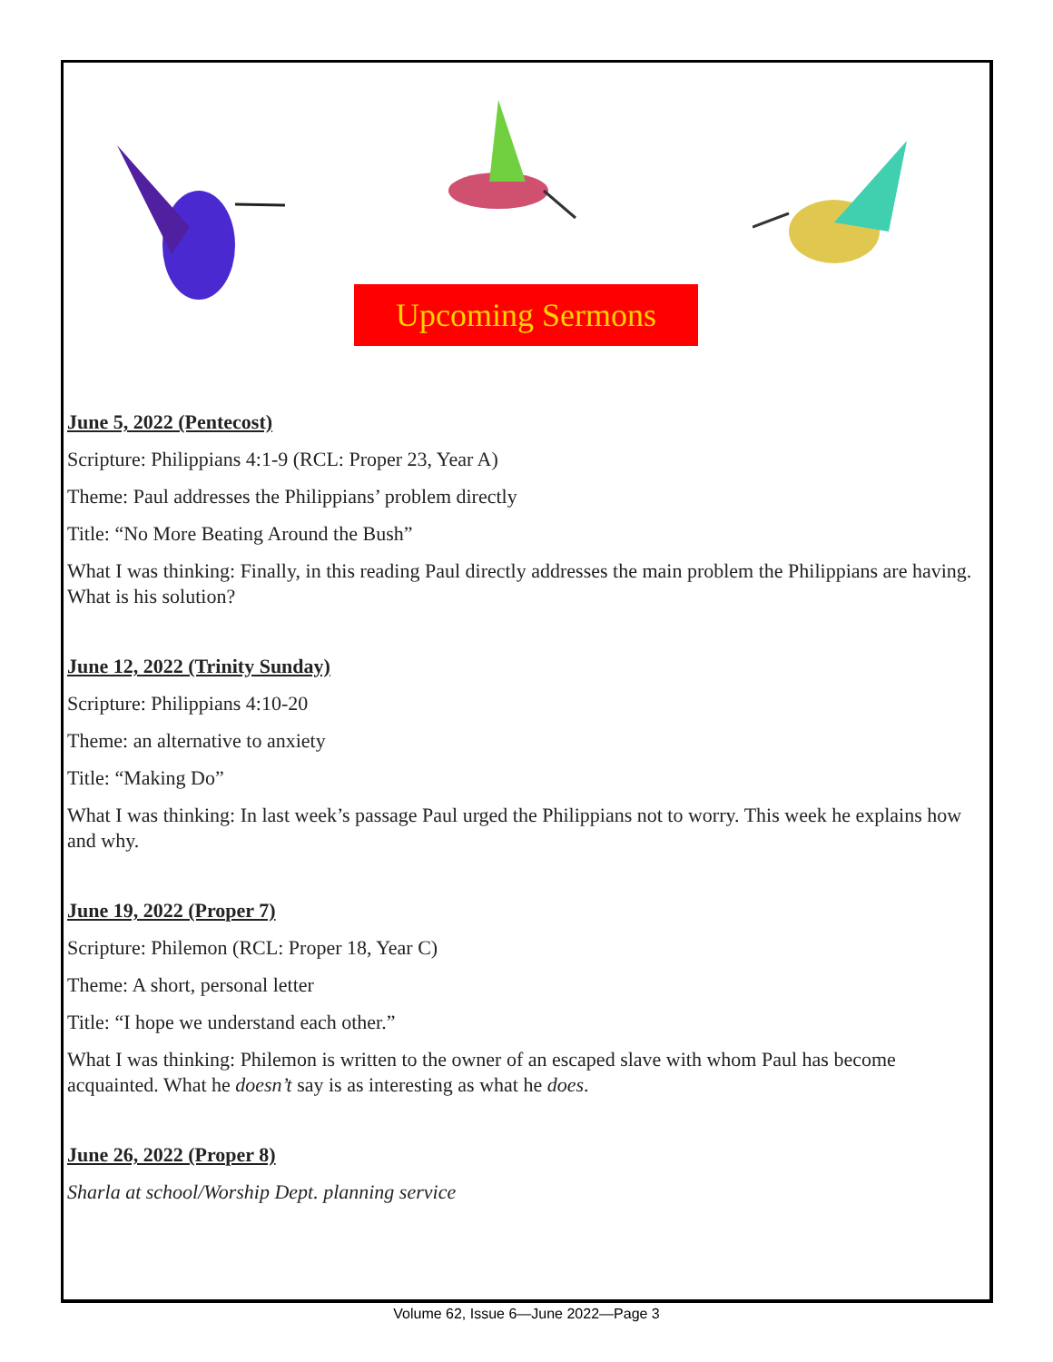Upcoming Sermons
June 5, 2022 (Pentecost)
Scripture: Philippians 4:1-9 (RCL: Proper 23, Year A)
Theme: Paul addresses the Philippians’ problem directly
Title: “No More Beating Around the Bush”
What I was thinking: Finally, in this reading Paul directly addresses the main problem the Philippians are having. What is his solution?
June 12, 2022 (Trinity Sunday)
Scripture: Philippians 4:10-20
Theme: an alternative to anxiety
Title: “Making Do”
What I was thinking: In last week’s passage Paul urged the Philippians not to worry. This week he explains how and why.
June 19, 2022 (Proper 7)
Scripture: Philemon (RCL: Proper 18, Year C)
Theme: A short, personal letter
Title: “I hope we understand each other.”
What I was thinking: Philemon is written to the owner of an escaped slave with whom Paul has become acquainted. What he doesn’t say is as interesting as what he does.
June 26, 2022 (Proper 8)
Sharla at school/Worship Dept. planning service
Volume 62, Issue 6—June 2022—Page 3